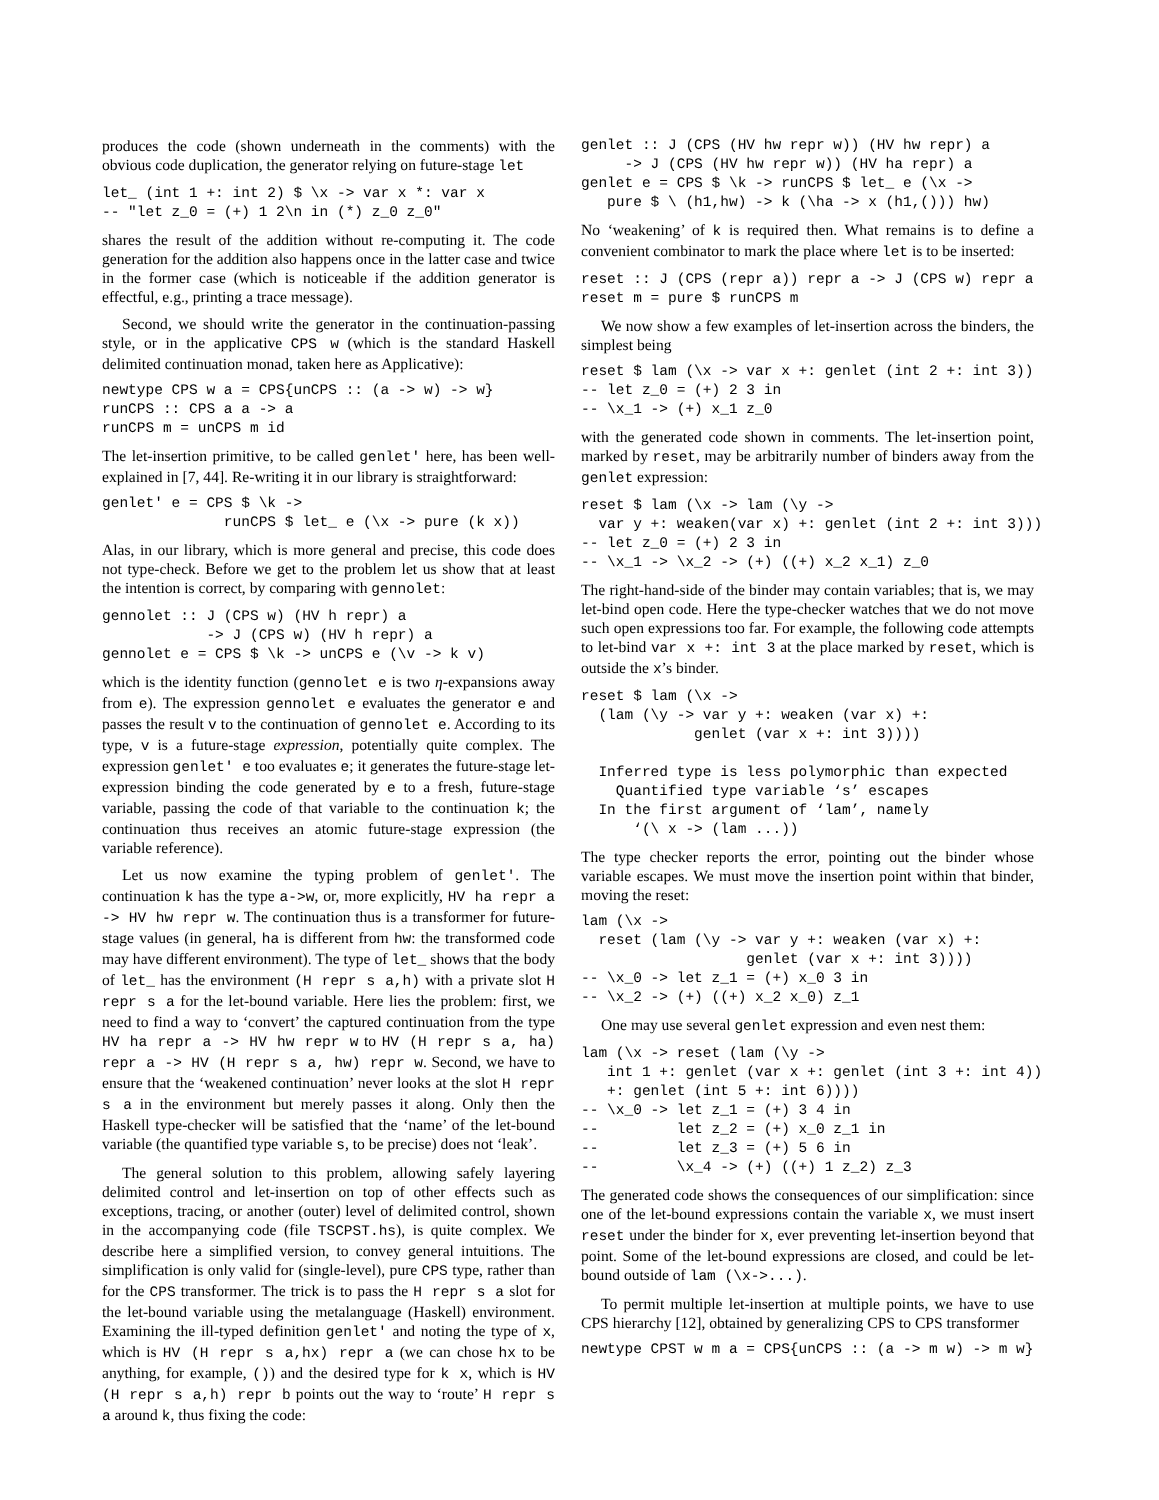produces the code (shown underneath in the comments) with the obvious code duplication, the generator relying on future-stage let
let_ (int 1 +: int 2) $ \x -> var x *: var x
-- "let z_0 = (+) 1 2\n in (*) z_0 z_0"
shares the result of the addition without re-computing it. The code generation for the addition also happens once in the latter case and twice in the former case (which is noticeable if the addition generator is effectful, e.g., printing a trace message).
Second, we should write the generator in the continuation-passing style, or in the applicative CPS w (which is the standard Haskell delimited continuation monad, taken here as Applicative):
newtype CPS w a = CPS{unCPS :: (a -> w) -> w}
runCPS :: CPS a a -> a
runCPS m = unCPS m id
The let-insertion primitive, to be called genlet' here, has been well-explained in [7, 44]. Re-writing it in our library is straightforward:
genlet' e = CPS $ \k ->
              runCPS $ let_ e (\x -> pure (k x))
Alas, in our library, which is more general and precise, this code does not type-check. Before we get to the problem let us show that at least the intention is correct, by comparing with gennolet:
gennolet :: J (CPS w) (HV h repr) a
            -> J (CPS w) (HV h repr) a
gennolet e = CPS $ \k -> unCPS e (\v -> k v)
which is the identity function (gennolet e is two η-expansions away from e). The expression gennolet e evaluates the generator e and passes the result v to the continuation of gennolet e. According to its type, v is a future-stage expression, potentially quite complex. The expression genlet' e too evaluates e; it generates the future-stage let-expression binding the code generated by e to a fresh, future-stage variable, passing the code of that variable to the continuation k; the continuation thus receives an atomic future-stage expression (the variable reference).
Let us now examine the typing problem of genlet'. The continuation k has the type a->w, or, more explicitly, HV ha repr a -> HV hw repr w. The continuation thus is a transformer for future-stage values (in general, ha is different from hw: the transformed code may have different environment). The type of let_ shows that the body of let_ has the environment (H repr s a,h) with a private slot H repr s a for the let-bound variable. Here lies the problem: first, we need to find a way to ‘convert’ the captured continuation from the type HV ha repr a -> HV hw repr w to HV (H repr s a, ha) repr a -> HV (H repr s a, hw) repr w. Second, we have to ensure that the ‘weakened continuation’ never looks at the slot H repr s a in the environment but merely passes it along. Only then the Haskell type-checker will be satisfied that the ‘name’ of the let-bound variable (the quantified type variable s, to be precise) does not ‘leak’.
The general solution to this problem, allowing safely layering delimited control and let-insertion on top of other effects such as exceptions, tracing, or another (outer) level of delimited control, shown in the accompanying code (file TSCPST.hs), is quite complex. We describe here a simplified version, to convey general intuitions. The simplification is only valid for (single-level), pure CPS type, rather than for the CPS transformer. The trick is to pass the H repr s a slot for the let-bound variable using the metalanguage (Haskell) environment. Examining the ill-typed definition genlet' and noting the type of x, which is HV (H repr s a,hx) repr a (we can chose hx to be anything, for example, ()) and the desired type for k x, which is HV (H repr s a,h) repr b points out the way to ‘route’ H repr s a around k, thus fixing the code:
genlet :: J (CPS (HV hw repr w)) (HV hw repr) a
     -> J (CPS (HV hw repr w)) (HV ha repr) a
genlet e = CPS $ \k -> runCPS $ let_ e (\x ->
   pure $ \ (h1,hw) -> k (\ha -> x (h1,())) hw)
No ‘weakening’ of k is required then. What remains is to define a convenient combinator to mark the place where let is to be inserted:
reset :: J (CPS (repr a)) repr a -> J (CPS w) repr a
reset m = pure $ runCPS m
We now show a few examples of let-insertion across the binders, the simplest being
reset $ lam (\x -> var x +: genlet (int 2 +: int 3))
-- let z_0 = (+) 2 3 in
-- \x_1 -> (+) x_1 z_0
with the generated code shown in comments. The let-insertion point, marked by reset, may be arbitrarily number of binders away from the genlet expression:
reset $ lam (\x -> lam (\y ->
  var y +: weaken(var x) +: genlet (int 2 +: int 3)))
-- let z_0 = (+) 2 3 in
-- \x_1 -> \x_2 -> (+) ((+) x_2 x_1) z_0
The right-hand-side of the binder may contain variables; that is, we may let-bind open code. Here the type-checker watches that we do not move such open expressions too far. For example, the following code attempts to let-bind var x +: int 3 at the place marked by reset, which is outside the x’s binder.
reset $ lam (\x ->
  (lam (\y -> var y +: weaken (var x) +:
             genlet (var x +: int 3))))

  Inferred type is less polymorphic than expected
    Quantified type variable ‘s’ escapes
  In the first argument of ‘lam’, namely
      ‘(\ x -> (lam ...))
The type checker reports the error, pointing out the binder whose variable escapes. We must move the insertion point within that binder, moving the reset:
lam (\x ->
  reset (lam (\y -> var y +: weaken (var x) +:
                   genlet (var x +: int 3))))
-- \x_0 -> let z_1 = (+) x_0 3 in
-- \x_2 -> (+) ((+) x_2 x_0) z_1
One may use several genlet expression and even nest them:
lam (\x -> reset (lam (\y ->
   int 1 +: genlet (var x +: genlet (int 3 +: int 4))
   +: genlet (int 5 +: int 6))))
-- \x_0 -> let z_1 = (+) 3 4 in
--         let z_2 = (+) x_0 z_1 in
--         let z_3 = (+) 5 6 in
--         \x_4 -> (+) ((+) 1 z_2) z_3
The generated code shows the consequences of our simplification: since one of the let-bound expressions contain the variable x, we must insert reset under the binder for x, ever preventing let-insertion beyond that point. Some of the let-bound expressions are closed, and could be let-bound outside of lam (\x->...).
To permit multiple let-insertion at multiple points, we have to use CPS hierarchy [12], obtained by generalizing CPS to CPS transformer
newtype CPST w m a = CPS{unCPS :: (a -> m w) -> m w}